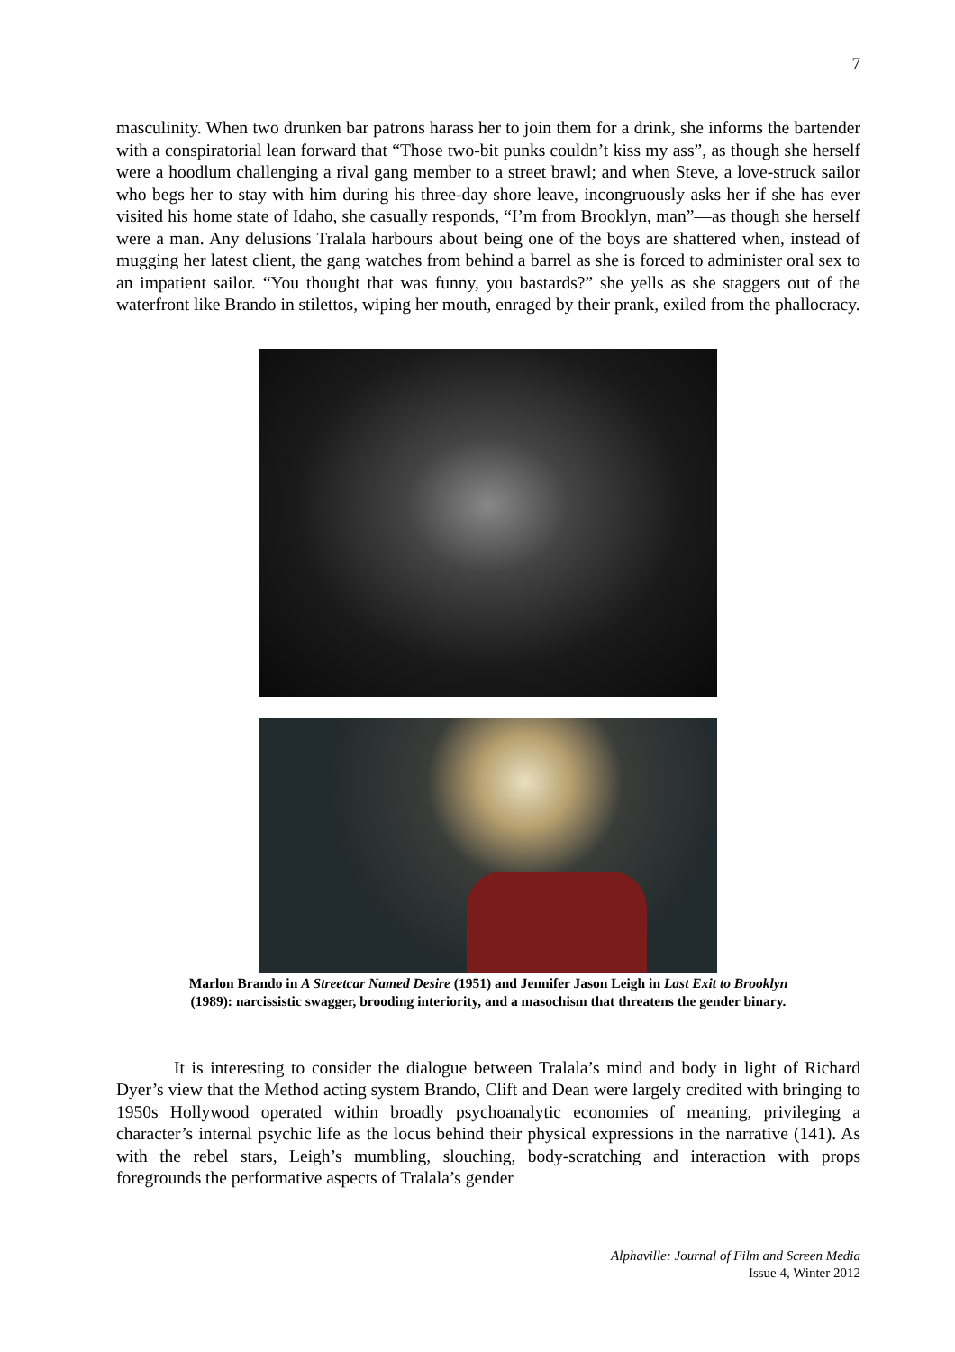7
masculinity. When two drunken bar patrons harass her to join them for a drink, she informs the bartender with a conspiratorial lean forward that “Those two-bit punks couldn’t kiss my ass”, as though she herself were a hoodlum challenging a rival gang member to a street brawl; and when Steve, a love-struck sailor who begs her to stay with him during his three-day shore leave, incongruously asks her if she has ever visited his home state of Idaho, she casually responds, “I’m from Brooklyn, man”—as though she herself were a man. Any delusions Tralala harbours about being one of the boys are shattered when, instead of mugging her latest client, the gang watches from behind a barrel as she is forced to administer oral sex to an impatient sailor. “You thought that was funny, you bastards?” she yells as she staggers out of the waterfront like Brando in stilettos, wiping her mouth, enraged by their prank, exiled from the phallocracy.
Marlon Brando in A Streetcar Named Desire (1951) and Jennifer Jason Leigh in Last Exit to Brooklyn
(1989): narcissistic swagger, brooding interiority, and a masochism that threatens the gender binary.
It is interesting to consider the dialogue between Tralala’s mind and body in light of Richard Dyer’s view that the Method acting system Brando, Clift and Dean were largely credited with bringing to 1950s Hollywood operated within broadly psychoanalytic economies of meaning, privileging a character’s internal psychic life as the locus behind their physical expressions in the narrative (141). As with the rebel stars, Leigh’s mumbling, slouching, body-scratching and interaction with props foregrounds the performative aspects of Tralala’s gender
Alphaville: Journal of Film and Screen Media
Issue 4, Winter 2012